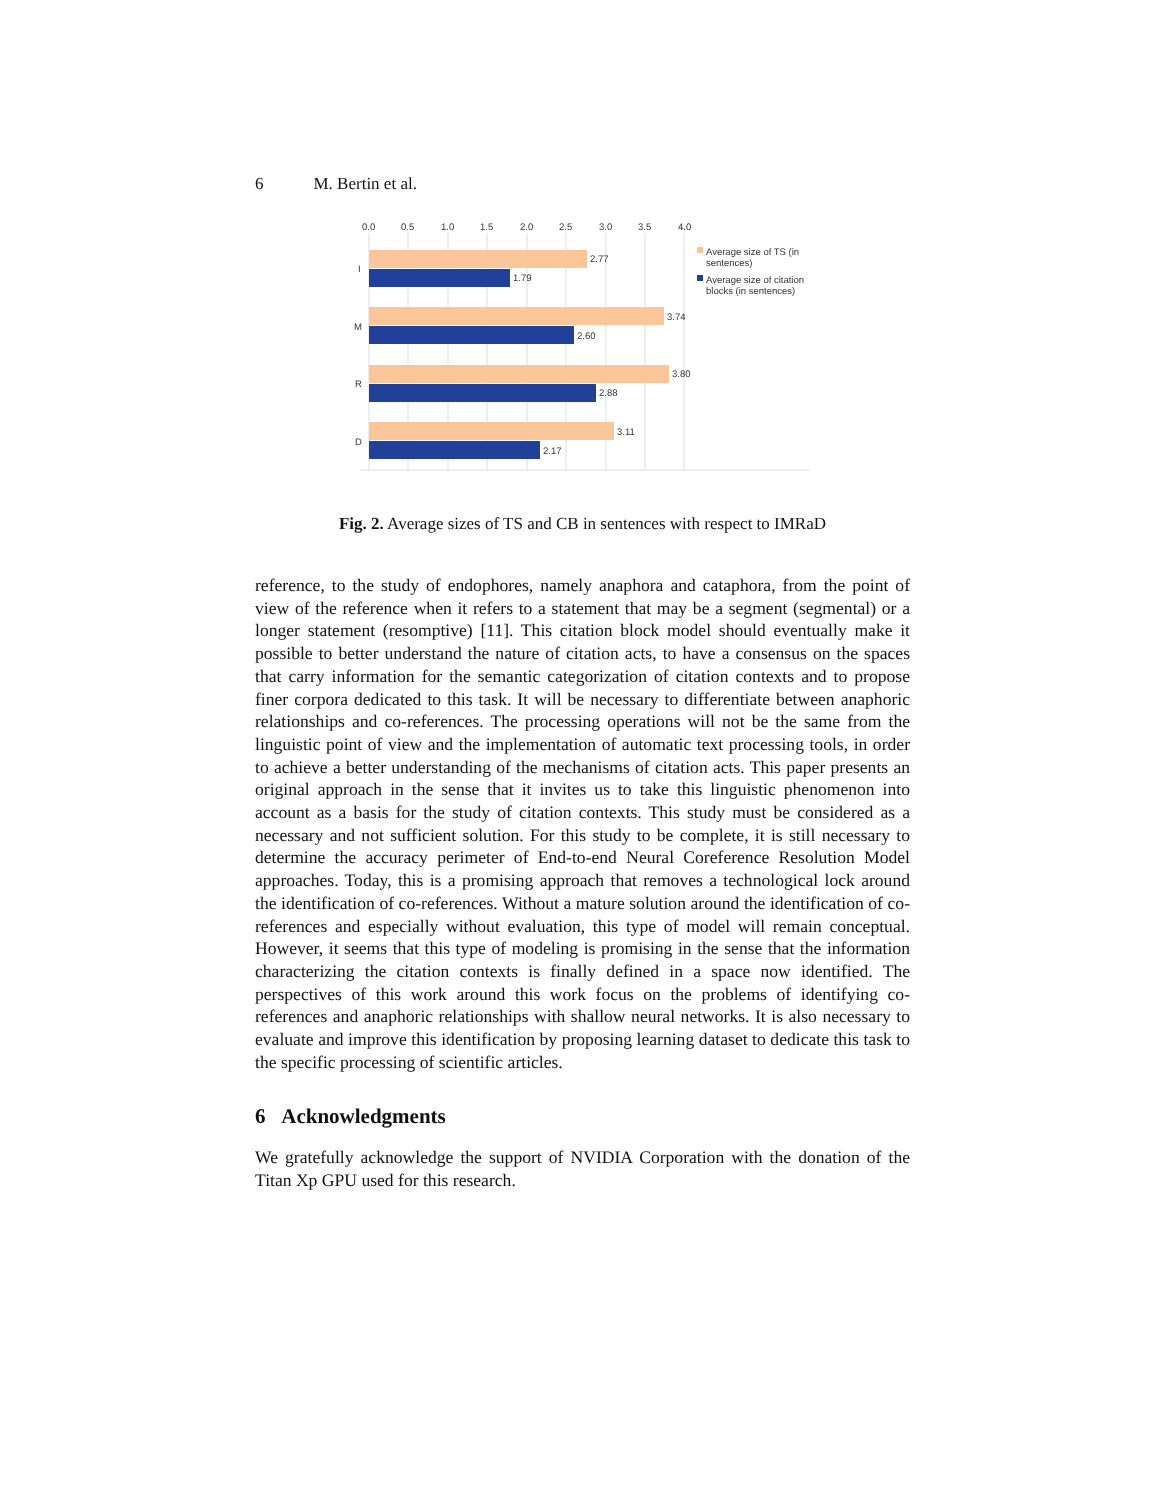6 M. Bertin et al.
0.0
0.5
1.0
1.5
2.0
2.5
3.0
3.5
4.0
I
M
R
D
2.77
1.79
3.74
2.60
3.80
2.88
3.11
2.17
Average size of TS (in
sentences)
Average size of citation
blocks (in sentences)
Fig. 2. Average sizes of TS and CB in sentences with respect to IMRaD
reference, to the study of endophores, namely anaphora and cataphora, from the point of view of the reference when it refers to a statement that may be a segment (segmental) or a longer statement (resomptive) [11]. This citation block model should eventually make it possible to better understand the nature of citation acts, to have a consensus on the spaces that carry information for the semantic categorization of citation contexts and to propose finer corpora dedicated to this task. It will be necessary to differentiate between anaphoric relationships and co-references. The processing operations will not be the same from the linguistic point of view and the implementation of automatic text processing tools, in order to achieve a better understanding of the mechanisms of citation acts. This paper presents an original approach in the sense that it invites us to take this linguistic phenomenon into account as a basis for the study of citation contexts. This study must be considered as a necessary and not sufficient solution. For this study to be complete, it is still necessary to determine the accuracy perimeter of End-to-end Neural Coreference Resolution Model approaches. Today, this is a promising approach that removes a technological lock around the identification of co-references. Without a mature solution around the identification of co-references and especially without evaluation, this type of model will remain conceptual. However, it seems that this type of modeling is promising in the sense that the information characterizing the citation contexts is finally defined in a space now identified. The perspectives of this work around this work focus on the problems of identifying co-references and anaphoric relationships with shallow neural networks. It is also necessary to evaluate and improve this identification by proposing learning dataset to dedicate this task to the specific processing of scientific articles.
6 Acknowledgments
We gratefully acknowledge the support of NVIDIA Corporation with the donation of the Titan Xp GPU used for this research.